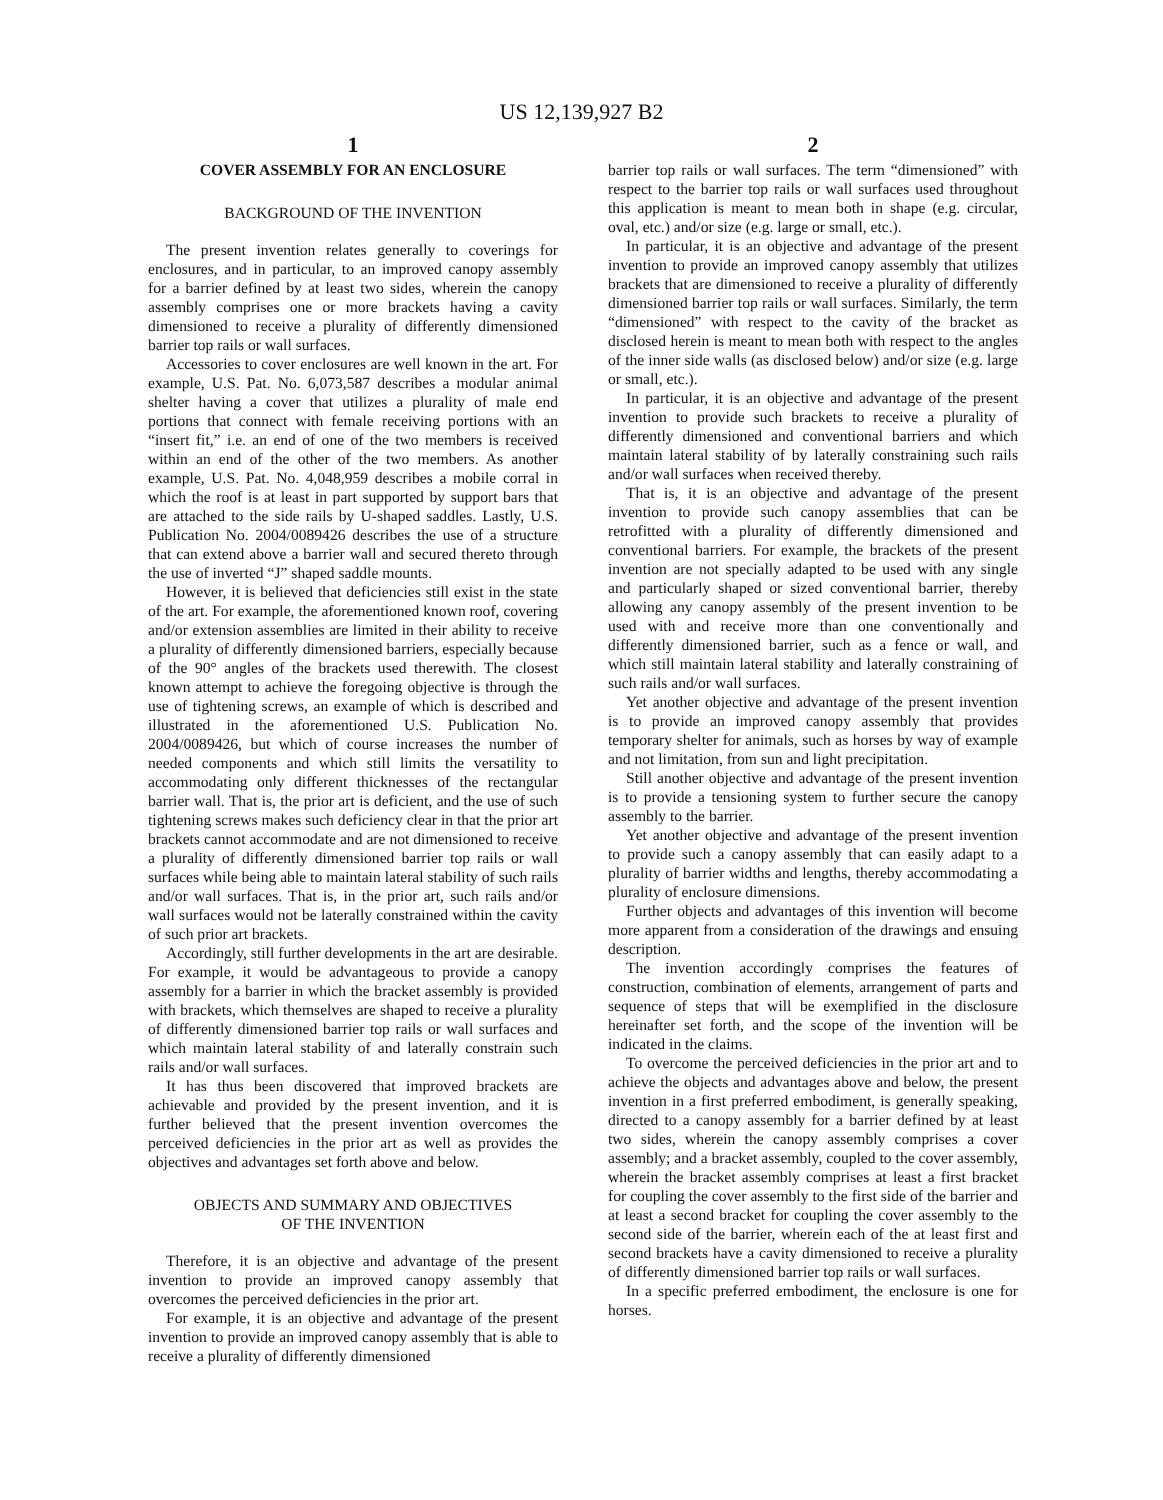US 12,139,927 B2
1
COVER ASSEMBLY FOR AN ENCLOSURE
BACKGROUND OF THE INVENTION
The present invention relates generally to coverings for enclosures, and in particular, to an improved canopy assembly for a barrier defined by at least two sides, wherein the canopy assembly comprises one or more brackets having a cavity dimensioned to receive a plurality of differently dimensioned barrier top rails or wall surfaces.
Accessories to cover enclosures are well known in the art. For example, U.S. Pat. No. 6,073,587 describes a modular animal shelter having a cover that utilizes a plurality of male end portions that connect with female receiving portions with an “insert fit,” i.e. an end of one of the two members is received within an end of the other of the two members. As another example, U.S. Pat. No. 4,048,959 describes a mobile corral in which the roof is at least in part supported by support bars that are attached to the side rails by U-shaped saddles. Lastly, U.S. Publication No. 2004/0089426 describes the use of a structure that can extend above a barrier wall and secured thereto through the use of inverted “J” shaped saddle mounts.
However, it is believed that deficiencies still exist in the state of the art. For example, the aforementioned known roof, covering and/or extension assemblies are limited in their ability to receive a plurality of differently dimensioned barriers, especially because of the 90° angles of the brackets used therewith. The closest known attempt to achieve the foregoing objective is through the use of tightening screws, an example of which is described and illustrated in the aforementioned U.S. Publication No. 2004/0089426, but which of course increases the number of needed components and which still limits the versatility to accommodating only different thicknesses of the rectangular barrier wall. That is, the prior art is deficient, and the use of such tightening screws makes such deficiency clear in that the prior art brackets cannot accommodate and are not dimensioned to receive a plurality of differently dimensioned barrier top rails or wall surfaces while being able to maintain lateral stability of such rails and/or wall surfaces. That is, in the prior art, such rails and/or wall surfaces would not be laterally constrained within the cavity of such prior art brackets.
Accordingly, still further developments in the art are desirable. For example, it would be advantageous to provide a canopy assembly for a barrier in which the bracket assembly is provided with brackets, which themselves are shaped to receive a plurality of differently dimensioned barrier top rails or wall surfaces and which maintain lateral stability of and laterally constrain such rails and/or wall surfaces.
It has thus been discovered that improved brackets are achievable and provided by the present invention, and it is further believed that the present invention overcomes the perceived deficiencies in the prior art as well as provides the objectives and advantages set forth above and below.
OBJECTS AND SUMMARY AND OBJECTIVES
OF THE INVENTION
Therefore, it is an objective and advantage of the present invention to provide an improved canopy assembly that overcomes the perceived deficiencies in the prior art.
For example, it is an objective and advantage of the present invention to provide an improved canopy assembly that is able to receive a plurality of differently dimensioned
2
barrier top rails or wall surfaces. The term “dimensioned” with respect to the barrier top rails or wall surfaces used throughout this application is meant to mean both in shape (e.g. circular, oval, etc.) and/or size (e.g. large or small, etc.).
In particular, it is an objective and advantage of the present invention to provide an improved canopy assembly that utilizes brackets that are dimensioned to receive a plurality of differently dimensioned barrier top rails or wall surfaces. Similarly, the term “dimensioned” with respect to the cavity of the bracket as disclosed herein is meant to mean both with respect to the angles of the inner side walls (as disclosed below) and/or size (e.g. large or small, etc.).
In particular, it is an objective and advantage of the present invention to provide such brackets to receive a plurality of differently dimensioned and conventional barriers and which maintain lateral stability of by laterally constraining such rails and/or wall surfaces when received thereby.
That is, it is an objective and advantage of the present invention to provide such canopy assemblies that can be retrofitted with a plurality of differently dimensioned and conventional barriers. For example, the brackets of the present invention are not specially adapted to be used with any single and particularly shaped or sized conventional barrier, thereby allowing any canopy assembly of the present invention to be used with and receive more than one conventionally and differently dimensioned barrier, such as a fence or wall, and which still maintain lateral stability and laterally constraining of such rails and/or wall surfaces.
Yet another objective and advantage of the present invention is to provide an improved canopy assembly that provides temporary shelter for animals, such as horses by way of example and not limitation, from sun and light precipitation.
Still another objective and advantage of the present invention is to provide a tensioning system to further secure the canopy assembly to the barrier.
Yet another objective and advantage of the present invention to provide such a canopy assembly that can easily adapt to a plurality of barrier widths and lengths, thereby accommodating a plurality of enclosure dimensions.
Further objects and advantages of this invention will become more apparent from a consideration of the drawings and ensuing description.
The invention accordingly comprises the features of construction, combination of elements, arrangement of parts and sequence of steps that will be exemplified in the disclosure hereinafter set forth, and the scope of the invention will be indicated in the claims.
To overcome the perceived deficiencies in the prior art and to achieve the objects and advantages above and below, the present invention in a first preferred embodiment, is generally speaking, directed to a canopy assembly for a barrier defined by at least two sides, wherein the canopy assembly comprises a cover assembly; and a bracket assembly, coupled to the cover assembly, wherein the bracket assembly comprises at least a first bracket for coupling the cover assembly to the first side of the barrier and at least a second bracket for coupling the cover assembly to the second side of the barrier, wherein each of the at least first and second brackets have a cavity dimensioned to receive a plurality of differently dimensioned barrier top rails or wall surfaces.
In a specific preferred embodiment, the enclosure is one for horses.